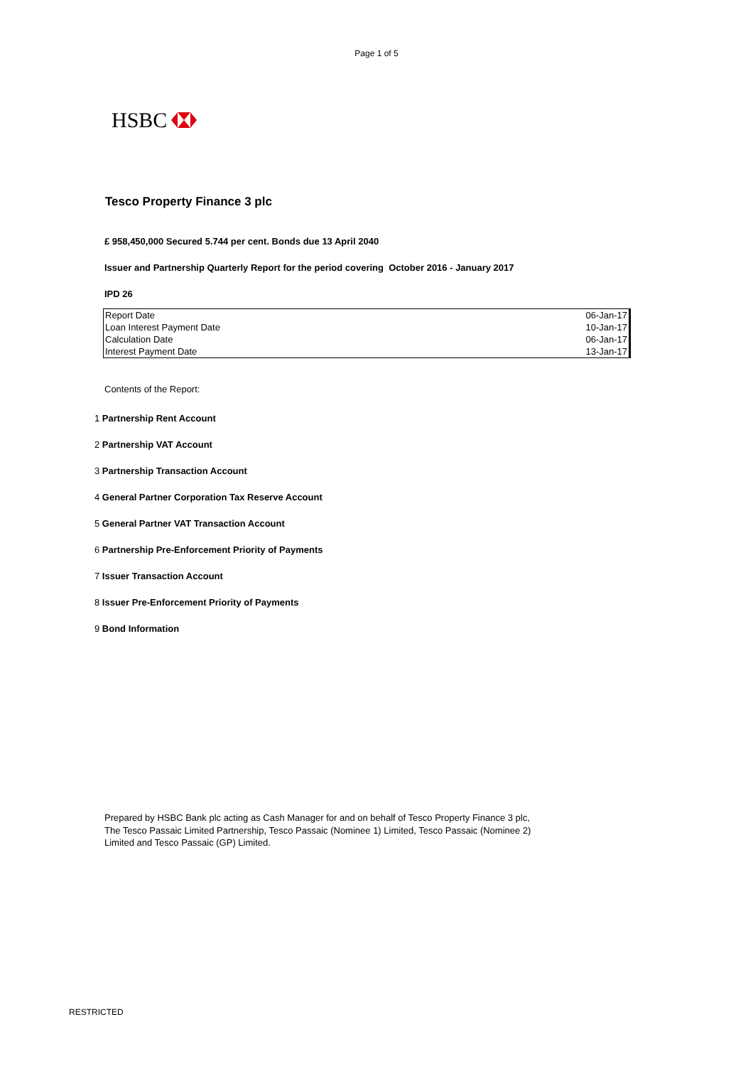Page 1 of 5
HSBC
Tesco Property Finance 3 plc
£ 958,450,000 Secured 5.744 per cent. Bonds due 13 April 2040
Issuer and Partnership Quarterly Report for the period covering October 2016 - January 2017
IPD 26
| Report Date | 06-Jan-17 |
| Loan Interest Payment Date | 10-Jan-17 |
| Calculation Date | 06-Jan-17 |
| Interest Payment Date | 13-Jan-17 |
Contents of the Report:
1 Partnership Rent Account
2 Partnership VAT Account
3 Partnership Transaction Account
4 General Partner Corporation Tax Reserve Account
5 General Partner VAT Transaction Account
6 Partnership Pre-Enforcement Priority of Payments
7 Issuer Transaction Account
8 Issuer Pre-Enforcement Priority of Payments
9 Bond Information
Prepared by HSBC Bank plc acting as Cash Manager for and on behalf of Tesco Property Finance 3 plc,
The Tesco Passaic Limited Partnership, Tesco Passaic (Nominee 1) Limited, Tesco Passaic (Nominee 2)
Limited and Tesco Passaic (GP) Limited.
RESTRICTED